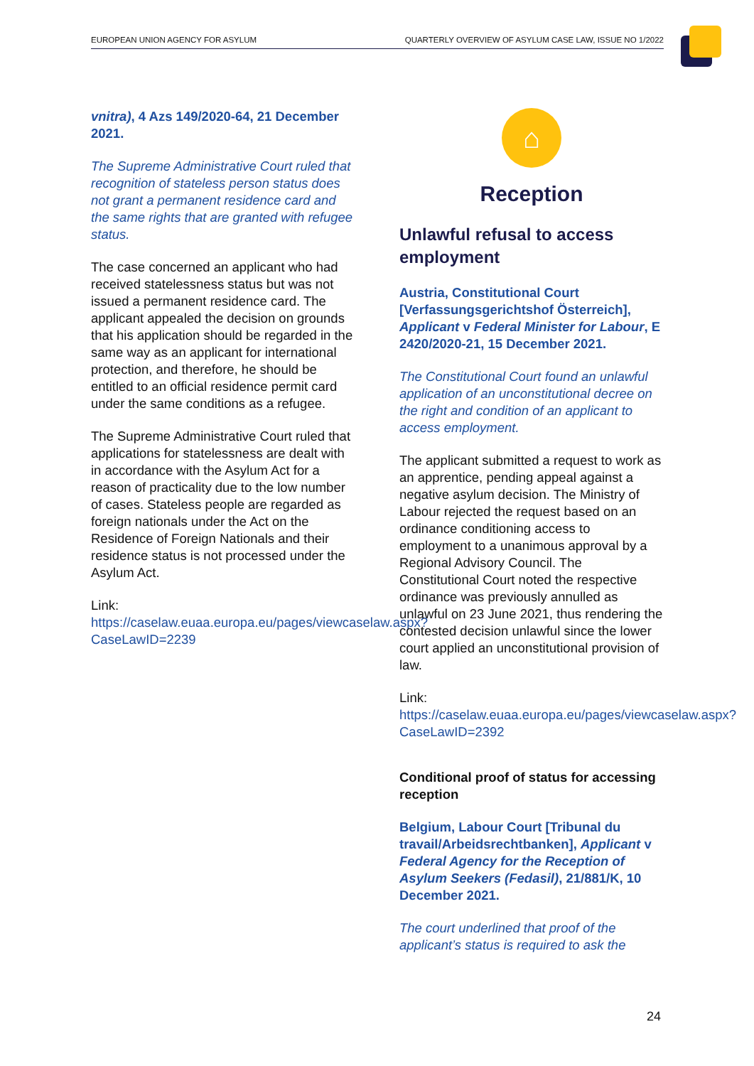EUROPEAN UNION AGENCY FOR ASYLUM QUARTERLY OVERVIEW OF ASYLUM CASE LAW, ISSUE NO 1/2022
vnitra), 4 Azs 149/2020-64, 21 December 2021.
The Supreme Administrative Court ruled that recognition of stateless person status does not grant a permanent residence card and the same rights that are granted with refugee status.
The case concerned an applicant who had received statelessness status but was not issued a permanent residence card. The applicant appealed the decision on grounds that his application should be regarded in the same way as an applicant for international protection, and therefore, he should be entitled to an official residence permit card under the same conditions as a refugee.
The Supreme Administrative Court ruled that applications for statelessness are dealt with in accordance with the Asylum Act for a reason of practicality due to the low number of cases. Stateless people are regarded as foreign nationals under the Act on the Residence of Foreign Nationals and their residence status is not processed under the Asylum Act.
Link:
https://caselaw.euaa.europa.eu/pages/viewcaselaw.aspx?CaseLawID=2239
⌂
Reception
Unlawful refusal to access employment
Austria, Constitutional Court [Verfassungsgerichtshof Österreich], Applicant v Federal Minister for Labour, E 2420/2020-21, 15 December 2021.
The Constitutional Court found an unlawful application of an unconstitutional decree on the right and condition of an applicant to access employment.
The applicant submitted a request to work as an apprentice, pending appeal against a negative asylum decision. The Ministry of Labour rejected the request based on an ordinance conditioning access to employment to a unanimous approval by a Regional Advisory Council. The Constitutional Court noted the respective ordinance was previously annulled as unlawful on 23 June 2021, thus rendering the contested decision unlawful since the lower court applied an unconstitutional provision of law.
Link:
https://caselaw.euaa.europa.eu/pages/viewcaselaw.aspx?CaseLawID=2392
Conditional proof of status for accessing reception
Belgium, Labour Court [Tribunal du travail/Arbeidsrechtbanken], Applicant v Federal Agency for the Reception of Asylum Seekers (Fedasil), 21/881/K, 10 December 2021.
The court underlined that proof of the applicant’s status is required to ask the
24